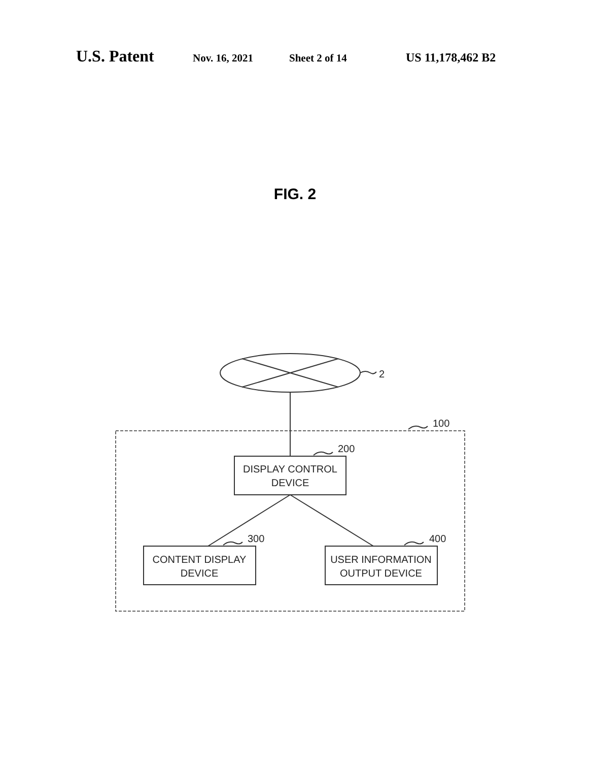U.S. Patent Nov. 16, 2021 Sheet 2 of 14 US 11,178,462 B2
FIG. 2
2
100
200
DISPLAY CONTROL
DEVICE
300
CONTENT DISPLAY
DEVICE
400
USER INFORMATION
OUTPUT DEVICE